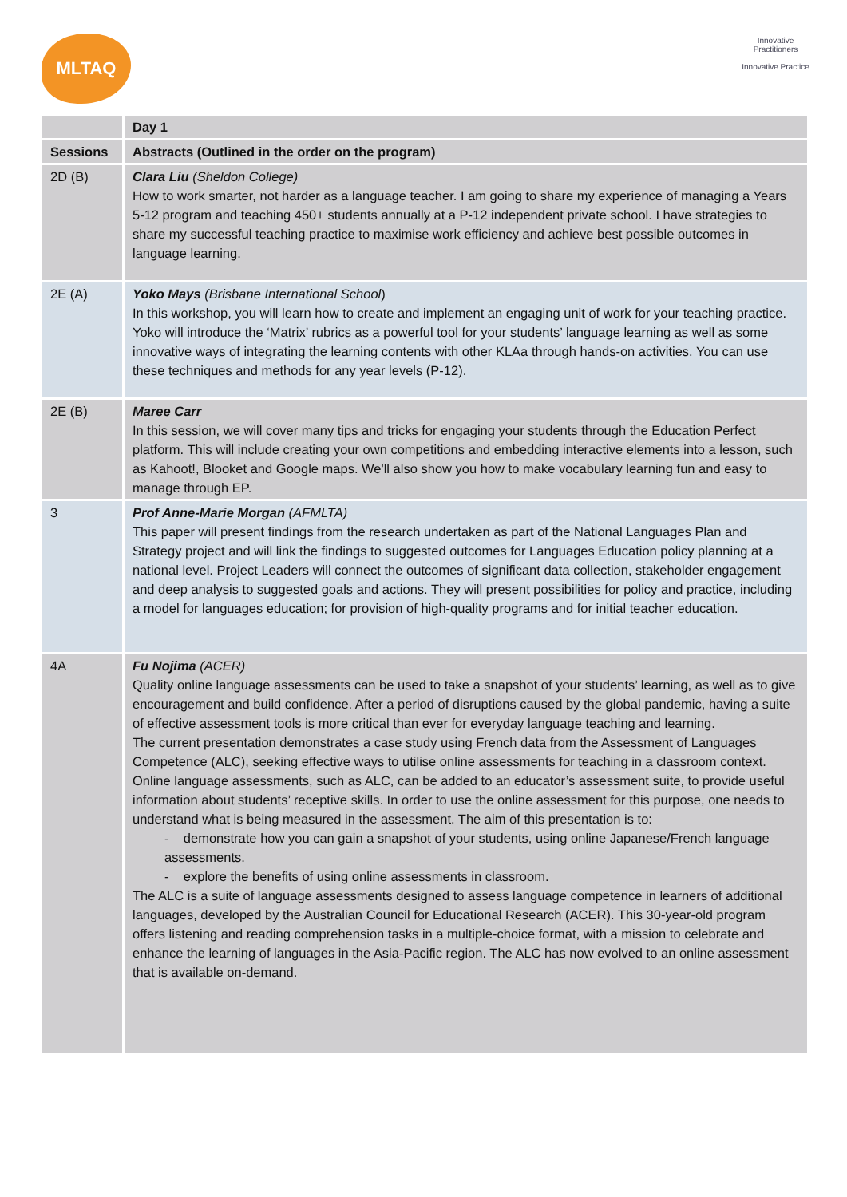MLTAQ
Innovative Practitioners
Innovative Practice
| | Day 1 |
| --- | --- |
| Sessions | Abstracts (Outlined in the order on the program) |
| 2D (B) | Clara Liu (Sheldon College) How to work smarter, not harder as a language teacher. I am going to share my experience of managing a Years 5-12 program and teaching 450+ students annually at a P-12 independent private school. I have strategies to share my successful teaching practice to maximise work efficiency and achieve best possible outcomes in language learning. |
| 2E (A) | Yoko Mays (Brisbane International School ) In this workshop, you will learn how to create and implement an engaging unit of work for your teaching practice. Yoko will introduce the ‘Matrix’ rubrics as a powerful tool for your students’ language learning as well as some innovative ways of integrating the learning contents with other KLAa through hands-on activities. You can use these techniques and methods for any year levels (P-12). |
| 2E (B) | Maree Carr In this session, we will cover many tips and tricks for engaging your students through the Education Perfect platform. This will include creating your own competitions and embedding interactive elements into a lesson, such as Kahoot!, Blooket and Google maps. We'll also show you how to make vocabulary learning fun and easy to manage through EP. |
| 3 | Prof Anne-Marie Morgan (AFMLTA) This paper will present findings from the research undertaken as part of the National Languages Plan and Strategy project and will link the findings to suggested outcomes for Languages Education policy planning at a national level. Project Leaders will connect the outcomes of significant data collection, stakeholder engagement and deep analysis to suggested goals and actions. They will present possibilities for policy and practice, including a model for languages education; for provision of high-quality programs and for initial teacher education. |
| 4A | Fu Nojima (ACER) Quality online language assessments can be used to take a snapshot of your students’ learning, as well as to give encouragement and build confidence. After a period of disruptions caused by the global pandemic, having a suite of effective assessment tools is more critical than ever for everyday language teaching and learning. The current presentation demonstrates a case study using French data from the Assessment of Languages Competence (ALC), seeking effective ways to utilise online assessments for teaching in a classroom context. Online language assessments, such as ALC, can be added to an educator’s assessment suite, to provide useful information about students’ receptive skills. In order to use the online assessment for this purpose, one needs to understand what is being measured in the assessment. The aim of this presentation is to: - demonstrate how you can gain a snapshot of your students, using online Japanese/French language assessments. - explore the benefits of using online assessments in classroom. The ALC is a suite of language assessments designed to assess language competence in learners of additional languages, developed by the Australian Council for Educational Research (ACER). This 30-year-old program offers listening and reading comprehension tasks in a multiple-choice format, with a mission to celebrate and enhance the learning of languages in the Asia-Pacific region. The ALC has now evolved to an online assessment that is available on-demand. |